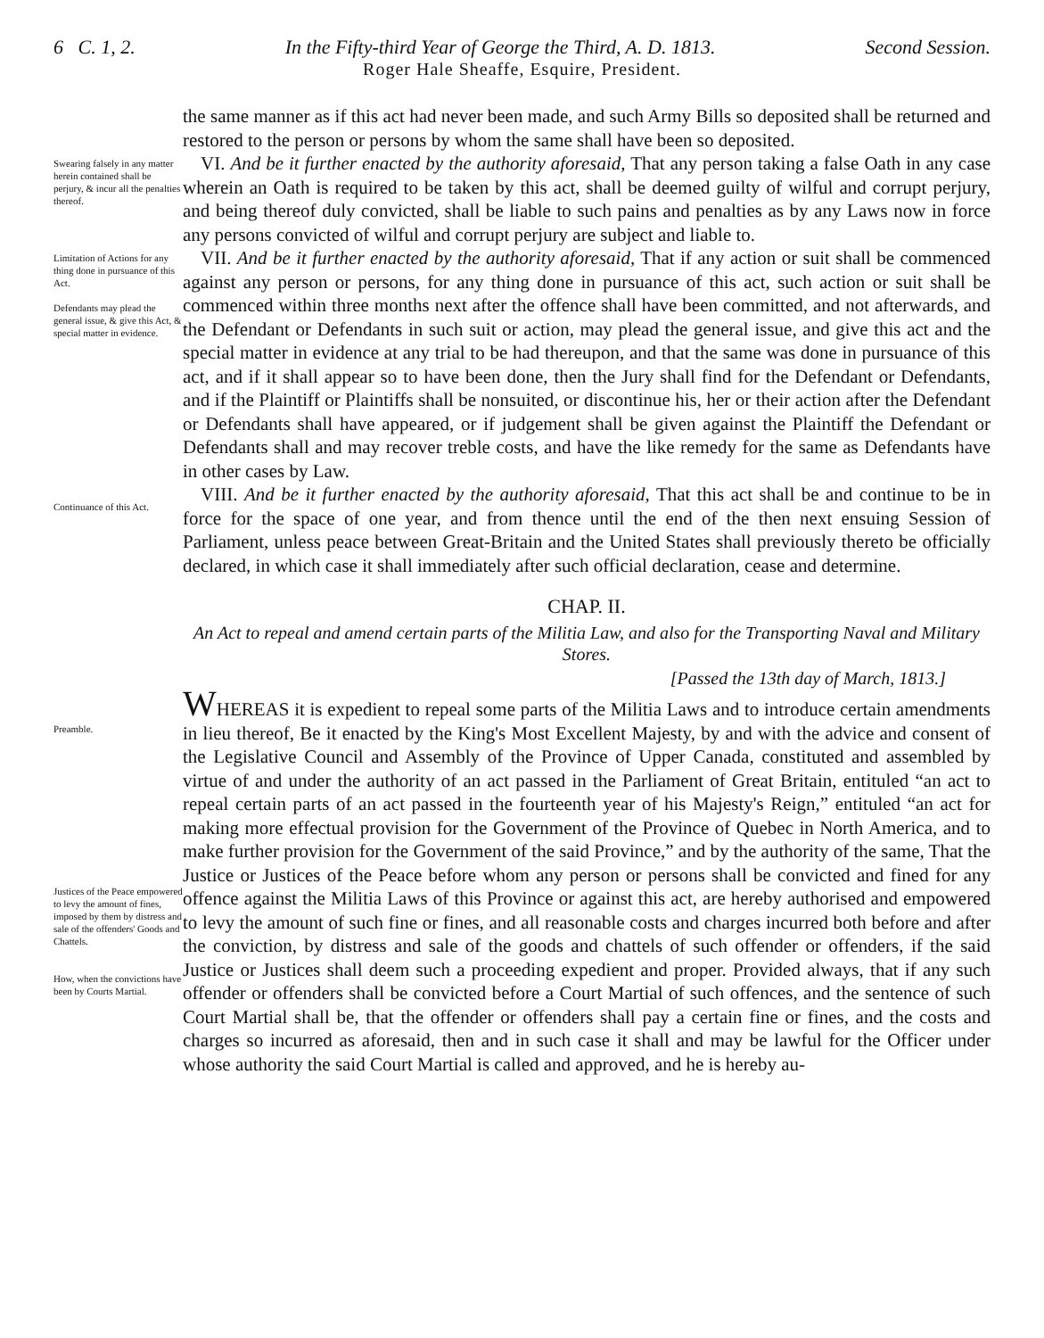6 C. 1, 2. In the Fifty-third Year of George the Third, A. D. 1813. Second Session.
Roger Hale Sheaffe, Esquire, President.
the same manner as if this act had never been made, and such Army Bills so deposited shall be returned and restored to the person or persons by whom the same shall have been so deposited.
Swearing falsely in any matter herein contained shall be perjury, & incur all the penalties thereof.
VI. And be it further enacted by the authority aforesaid, That any person taking a false Oath in any case wherein an Oath is required to be taken by this act, shall be deemed guilty of wilful and corrupt perjury, and being thereof duly convicted, shall be liable to such pains and penalties as by any Laws now in force any persons convicted of wilful and corrupt perjury are subject and liable to.
Limitation of Actions for any thing done in pursuance of this Act.
Defendants may plead the general issue, & give this Act, & special matter in evidence.
VII. And be it further enacted by the authority aforesaid, That if any action or suit shall be commenced against any person or persons, for any thing done in pursuance of this act, such action or suit shall be commenced within three months next after the offence shall have been committed, and not afterwards, and the Defendant or Defendants in such suit or action, may plead the general issue, and give this act and the special matter in evidence at any trial to be had thereupon, and that the same was done in pursuance of this act, and if it shall appear so to have been done, then the Jury shall find for the Defendant or Defendants, and if the Plaintiff or Plaintiffs shall be nonsuited, or discontinue his, her or their action after the Defendant or Defendants shall have appeared, or if judgement shall be given against the Plaintiff the Defendant or Defendants shall and may recover treble costs, and have the like remedy for the same as Defendants have in other cases by Law.
Continuance of this Act.
VIII. And be it further enacted by the authority aforesaid, That this act shall be and continue to be in force for the space of one year, and from thence until the end of the then next ensuing Session of Parliament, unless peace between Great-Britain and the United States shall previously thereto be officially declared, in which case it shall immediately after such official declaration, cease and determine.
CHAP. II.
An Act to repeal and amend certain parts of the Militia Law, and also for the Transporting Naval and Military Stores.
[Passed the 13th day of March, 1813.]
Preamble.
Justices of the Peace empowered to levy the amount of fines, imposed by them by distress and sale of the offenders' Goods and Chattels.
How, when the convictions have been by Courts Martial.
WHEREAS it is expedient to repeal some parts of the Militia Laws and to introduce certain amendments in lieu thereof, Be it enacted by the King's Most Excellent Majesty, by and with the advice and consent of the Legislative Council and Assembly of the Province of Upper Canada, constituted and assembled by virtue of and under the authority of an act passed in the Parliament of Great Britain, entituled “an act to repeal certain parts of an act passed in the fourteenth year of his Majesty's Reign,” entituled “an act for making more effectual provision for the Government of the Province of Quebec in North America, and to make further provision for the Government of the said Province,” and by the authority of the same, That the Justice or Justices of the Peace before whom any person or persons shall be convicted and fined for any offence against the Militia Laws of this Province or against this act, are hereby authorised and empowered to levy the amount of such fine or fines, and all reasonable costs and charges incurred both before and after the conviction, by distress and sale of the goods and chattels of such offender or offenders, if the said Justice or Justices shall deem such a proceeding expedient and proper. Provided always, that if any such offender or offenders shall be convicted before a Court Martial of such offences, and the sentence of such Court Martial shall be, that the offender or offenders shall pay a certain fine or fines, and the costs and charges so incurred as aforesaid, then and in such case it shall and may be lawful for the Officer under whose authority the said Court Martial is called and approved, and he is hereby au-